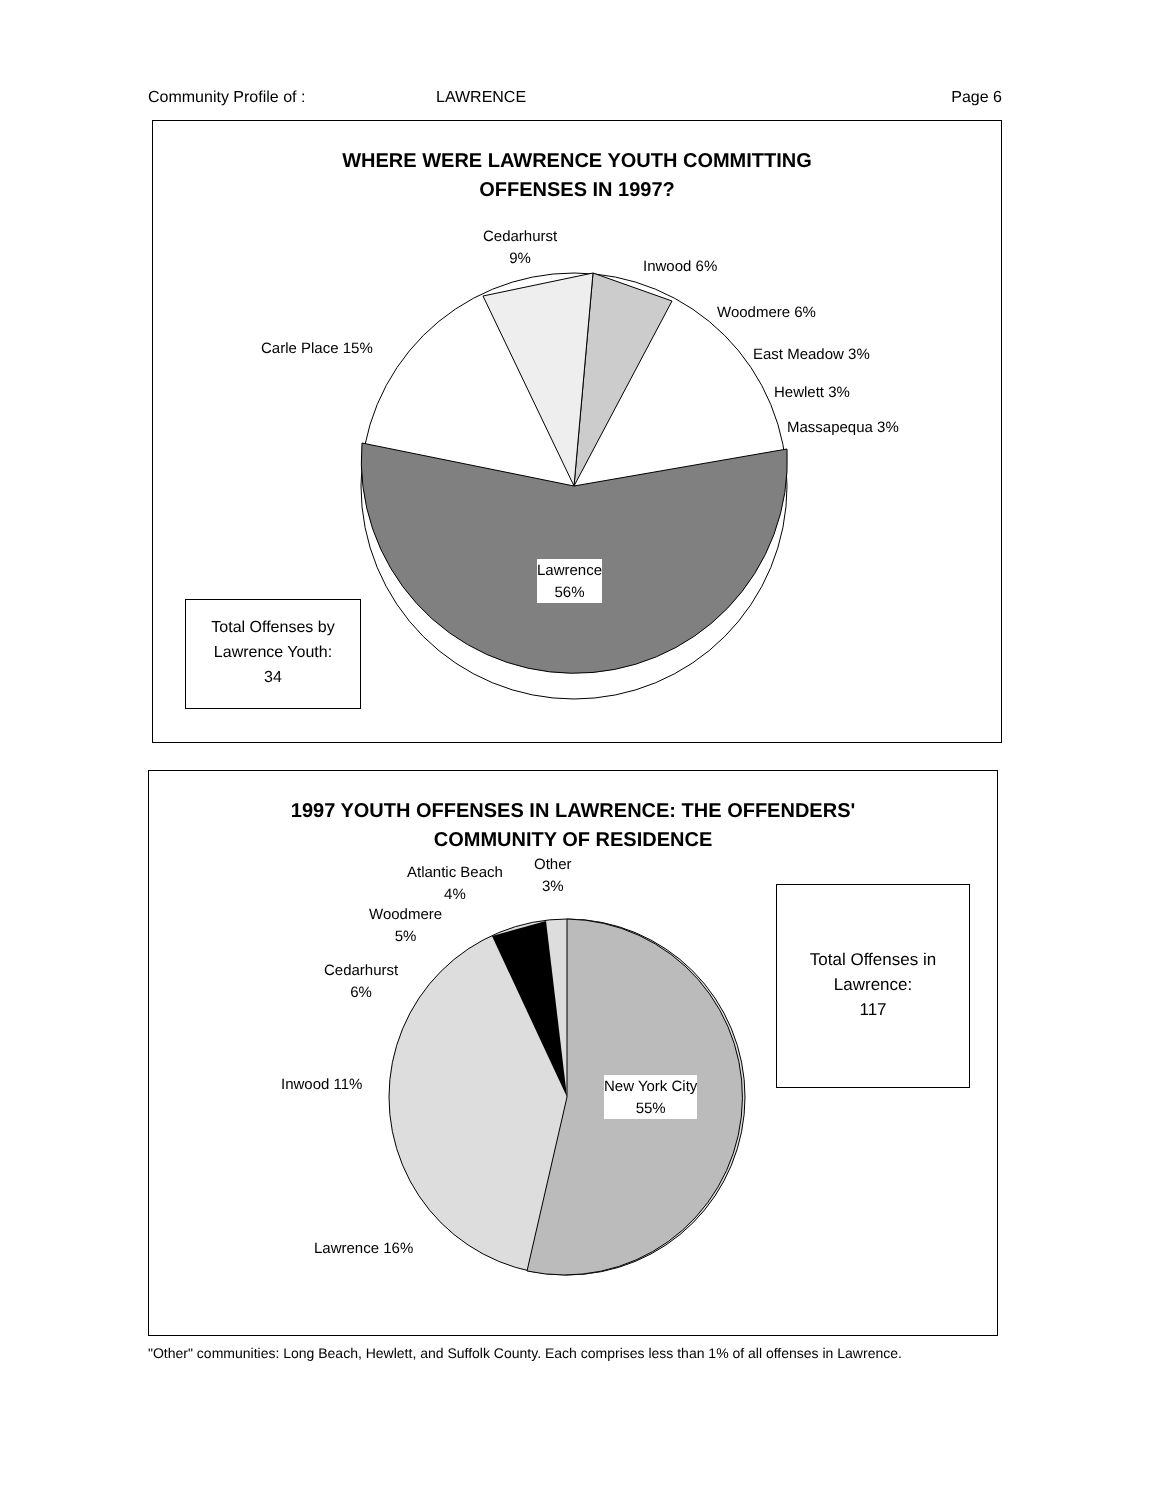Community Profile of : LAWRENCE Page 6
WHERE WERE LAWRENCE YOUTH COMMITTING
OFFENSES IN 1997?
Cedarhurst
9%
Inwood 6%
Woodmere 6%
East Meadow 3%
Hewlett 3%
Massapequa 3%
Carle Place 15%
Lawrence
56%
Total Offenses by
Lawrence Youth:
34
1997 YOUTH OFFENSES IN LAWRENCE: THE OFFENDERS'
COMMUNITY OF RESIDENCE
Atlantic Beach
4%
Other
3%
Woodmere
5%
Cedarhurst
6%
Inwood 11%
New York City
55%
Lawrence 16%
Total Offenses in
Lawrence:
117
"Other" communities: Long Beach, Hewlett, and Suffolk County. Each comprises less than 1% of all offenses in Lawrence.